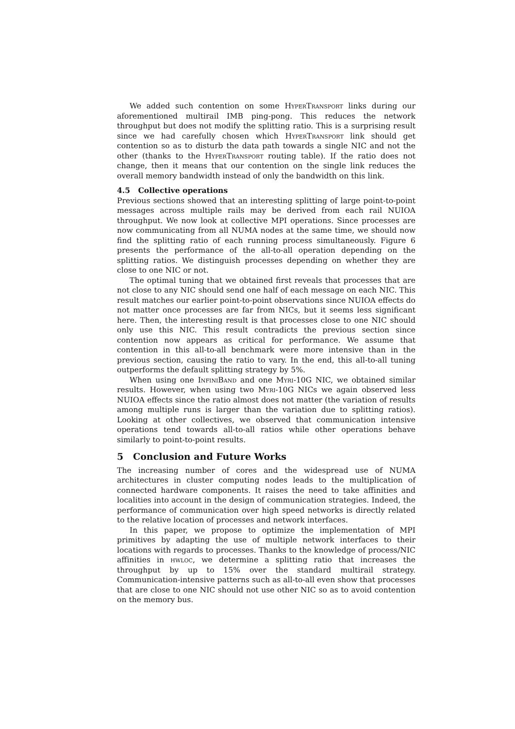We added such contention on some HyperTransport links during our aforementioned multirail IMB ping-pong. This reduces the network throughput but does not modify the splitting ratio. This is a surprising result since we had carefully chosen which HyperTransport link should get contention so as to disturb the data path towards a single NIC and not the other (thanks to the HyperTransport routing table). If the ratio does not change, then it means that our contention on the single link reduces the overall memory bandwidth instead of only the bandwidth on this link.
4.5 Collective operations
Previous sections showed that an interesting splitting of large point-to-point messages across multiple rails may be derived from each rail NUIOA throughput. We now look at collective MPI operations. Since processes are now communicating from all NUMA nodes at the same time, we should now find the splitting ratio of each running process simultaneously. Figure 6 presents the performance of the all-to-all operation depending on the splitting ratios. We distinguish processes depending on whether they are close to one NIC or not.
The optimal tuning that we obtained first reveals that processes that are not close to any NIC should send one half of each message on each NIC. This result matches our earlier point-to-point observations since NUIOA effects do not matter once processes are far from NICs, but it seems less significant here. Then, the interesting result is that processes close to one NIC should only use this NIC. This result contradicts the previous section since contention now appears as critical for performance. We assume that contention in this all-to-all benchmark were more intensive than in the previous section, causing the ratio to vary. In the end, this all-to-all tuning outperforms the default splitting strategy by 5%.
When using one InfiniBand and one Myri-10G NIC, we obtained similar results. However, when using two Myri-10G NICs we again observed less NUIOA effects since the ratio almost does not matter (the variation of results among multiple runs is larger than the variation due to splitting ratios). Looking at other collectives, we observed that communication intensive operations tend towards all-to-all ratios while other operations behave similarly to point-to-point results.
5 Conclusion and Future Works
The increasing number of cores and the widespread use of NUMA architectures in cluster computing nodes leads to the multiplication of connected hardware components. It raises the need to take affinities and localities into account in the design of communication strategies. Indeed, the performance of communication over high speed networks is directly related to the relative location of processes and network interfaces.
In this paper, we propose to optimize the implementation of MPI primitives by adapting the use of multiple network interfaces to their locations with regards to processes. Thanks to the knowledge of process/NIC affinities in hwloc, we determine a splitting ratio that increases the throughput by up to 15% over the standard multirail strategy. Communication-intensive patterns such as all-to-all even show that processes that are close to one NIC should not use other NIC so as to avoid contention on the memory bus.